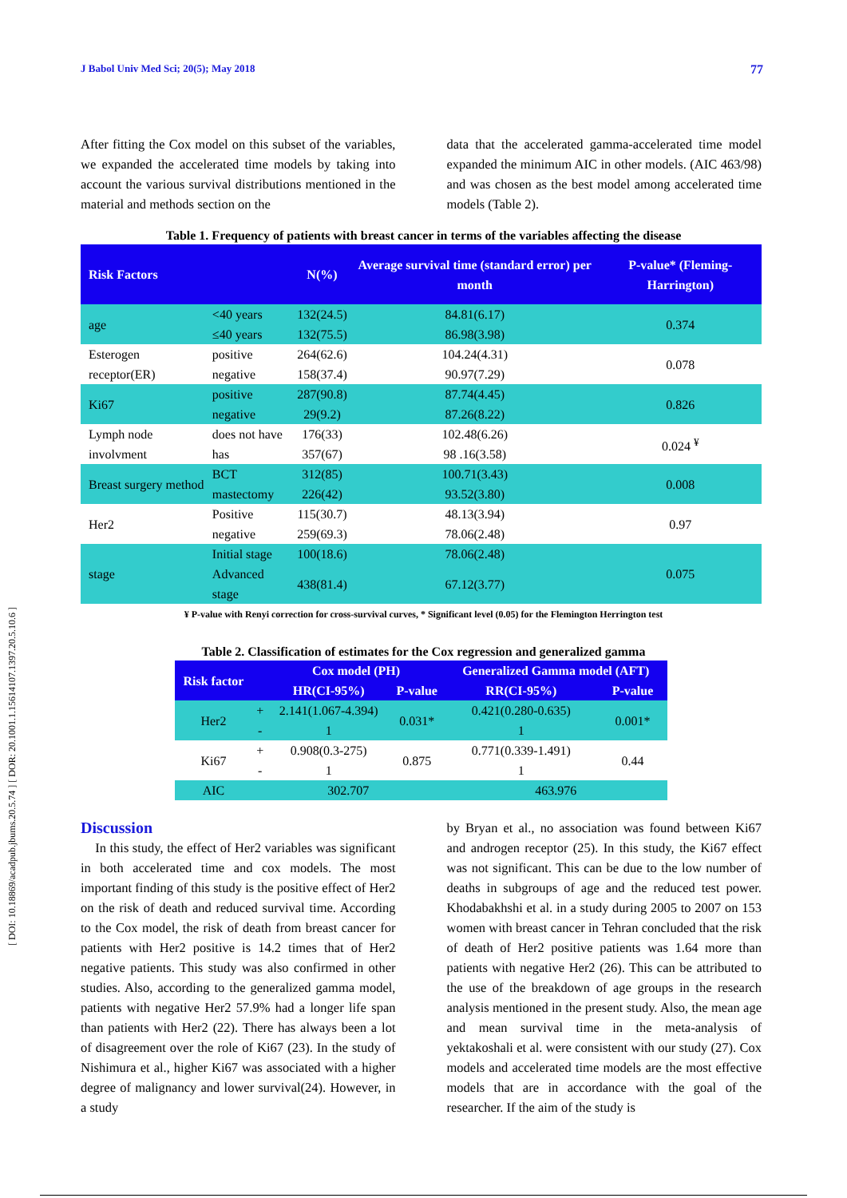[ DOI: 10.18869/acadpub.jbums.20.5.74 ] [ DOR: 20.1001.1.15614107.1397.20.5.10.6 ]
J Babol Univ Med Sci; 20(5); May 2018 77
After fitting the Cox model on this subset of the variables, we expanded the accelerated time models by taking into account the various survival distributions mentioned in the material and methods section on the
data that the accelerated gamma-accelerated time model expanded the minimum AIC in other models. (AIC 463/98) and was chosen as the best model among accelerated time models (Table 2).
Table 1. Frequency of patients with breast cancer in terms of the variables affecting the disease
| Risk Factors | | N(%) | Average survival time (standard error) per month | P-value* (Fleming-Harrington) |
| --- | --- | --- | --- | --- |
| age | <40 years | 132(24.5) | 84.81(6.17) | 0.374 |
| | ≤40 years | 132(75.5) | 86.98(3.98) | |
| Esterogen receptor(ER) | positive | 264(62.6) | 104.24(4.31) | 0.078 |
| | negative | 158(37.4) | 90.97(7.29) | |
| Ki67 | positive | 287(90.8) | 87.74(4.45) | 0.826 |
| | negative | 29(9.2) | 87.26(8.22) | |
| Lymph node involvment | does not have | 176(33) | 102.48(6.26) | 0.024 <sup>¥</sup> |
| | has | 357(67) | 98 .16(3.58) | |
| Breast surgery method | BCT | 312(85) | 100.71(3.43) | 0.008 |
| | mastectomy | 226(42) | 93.52(3.80) | |
| Her2 | Positive | 115(30.7) | 48.13(3.94) | 0.97 |
| | negative | 259(69.3) | 78.06(2.48) | |
| stage | Initial stage | 100(18.6) | 78.06(2.48) | 0.075 |
| | Advanced stage | 438(81.4) | 67.12(3.77) | |
¥ P-value with Renyi correction for cross-survival curves, * Significant level (0.05) for the Flemington Herrington test
Table 2. Classification of estimates for the Cox regression and generalized gamma
| Risk factor | | Cox model (PH) | | Generalized Gamma model (AFT) | |
| --- | --- | --- | --- | --- | --- |
| | | HR(CI-95%) | P-value | RR(CI-95%) | P-value |
| Her2 | + | 2.141(1.067-4.394) | 0.031* | 0.421(0.280-0.635) | 0.001* |
| | - | 1 | | 1 | |
| Ki67 | + | 0.908(0.3-275) | 0.875 | 0.771(0.339-1.491) | 0.44 |
| | - | 1 | | 1 | |
| AIC | 302.707 | | | 463.976 | |
Discussion
In this study, the effect of Her2 variables was significant in both accelerated time and cox models. The most important finding of this study is the positive effect of Her2 on the risk of death and reduced survival time. According to the Cox model, the risk of death from breast cancer for patients with Her2 positive is 14.2 times that of Her2 negative patients. This study was also confirmed in other studies. Also, according to the generalized gamma model, patients with negative Her2 57.9% had a longer life span than patients with Her2 (22). There has always been a lot of disagreement over the role of Ki67 (23). In the study of Nishimura et al., higher Ki67 was associated with a higher degree of malignancy and lower survival(24). However, in a study
by Bryan et al., no association was found between Ki67 and androgen receptor (25). In this study, the Ki67 effect was not significant. This can be due to the low number of deaths in subgroups of age and the reduced test power. Khodabakhshi et al. in a study during 2005 to 2007 on 153 women with breast cancer in Tehran concluded that the risk of death of Her2 positive patients was 1.64 more than patients with negative Her2 (26). This can be attributed to the use of the breakdown of age groups in the research analysis mentioned in the present study. Also, the mean age and mean survival time in the meta-analysis of yektakoshali et al. were consistent with our study (27). Cox models and accelerated time models are the most effective models that are in accordance with the goal of the researcher. If the aim of the study is